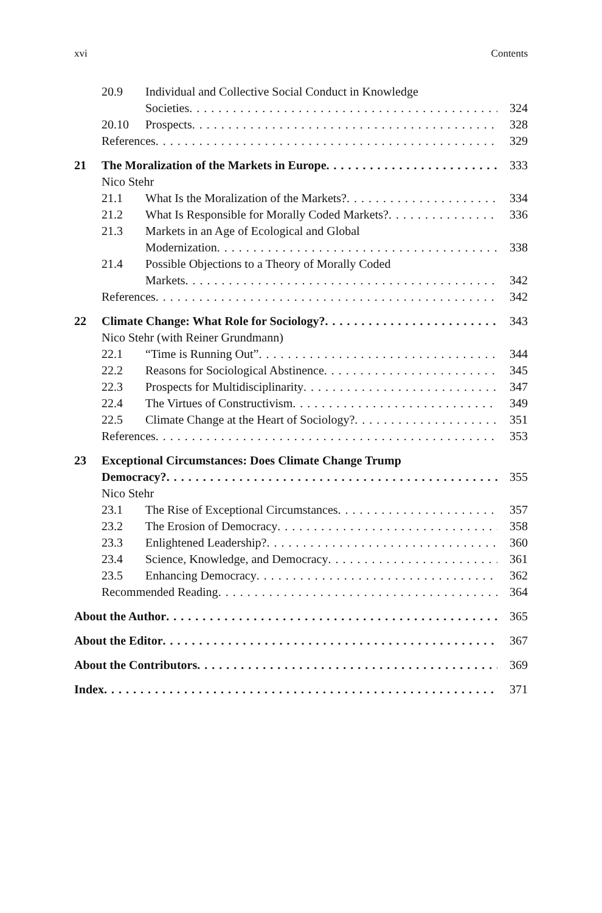xvi Contents
20.9 Individual and Collective Social Conduct in Knowledge
Societies 324
20.10 Prospects 328
References 329
21 The Moralization of the Markets in Europe 333
Nico Stehr
21.1 What Is the Moralization of the Markets? 334
21.2 What Is Responsible for Morally Coded Markets? 336
21.3 Markets in an Age of Ecological and Global
Modernization 338
21.4 Possible Objections to a Theory of Morally Coded
Markets 342
References 342
22 Climate Change: What Role for Sociology? 343
Nico Stehr (with Reiner Grundmann)
22.1 “Time is Running Out” 344
22.2 Reasons for Sociological Abstinence 345
22.3 Prospects for Multidisciplinarity 347
22.4 The Virtues of Constructivism 349
22.5 Climate Change at the Heart of Sociology? 351
References 353
23 Exceptional Circumstances: Does Climate Change Trump
Democracy? 355
Nico Stehr
23.1 The Rise of Exceptional Circumstances 357
23.2 The Erosion of Democracy 358
23.3 Enlightened Leadership? 360
23.4 Science, Knowledge, and Democracy 361
23.5 Enhancing Democracy 362
Recommended Reading 364
About the Author 365
About the Editor 367
About the Contributors 369
Index 371